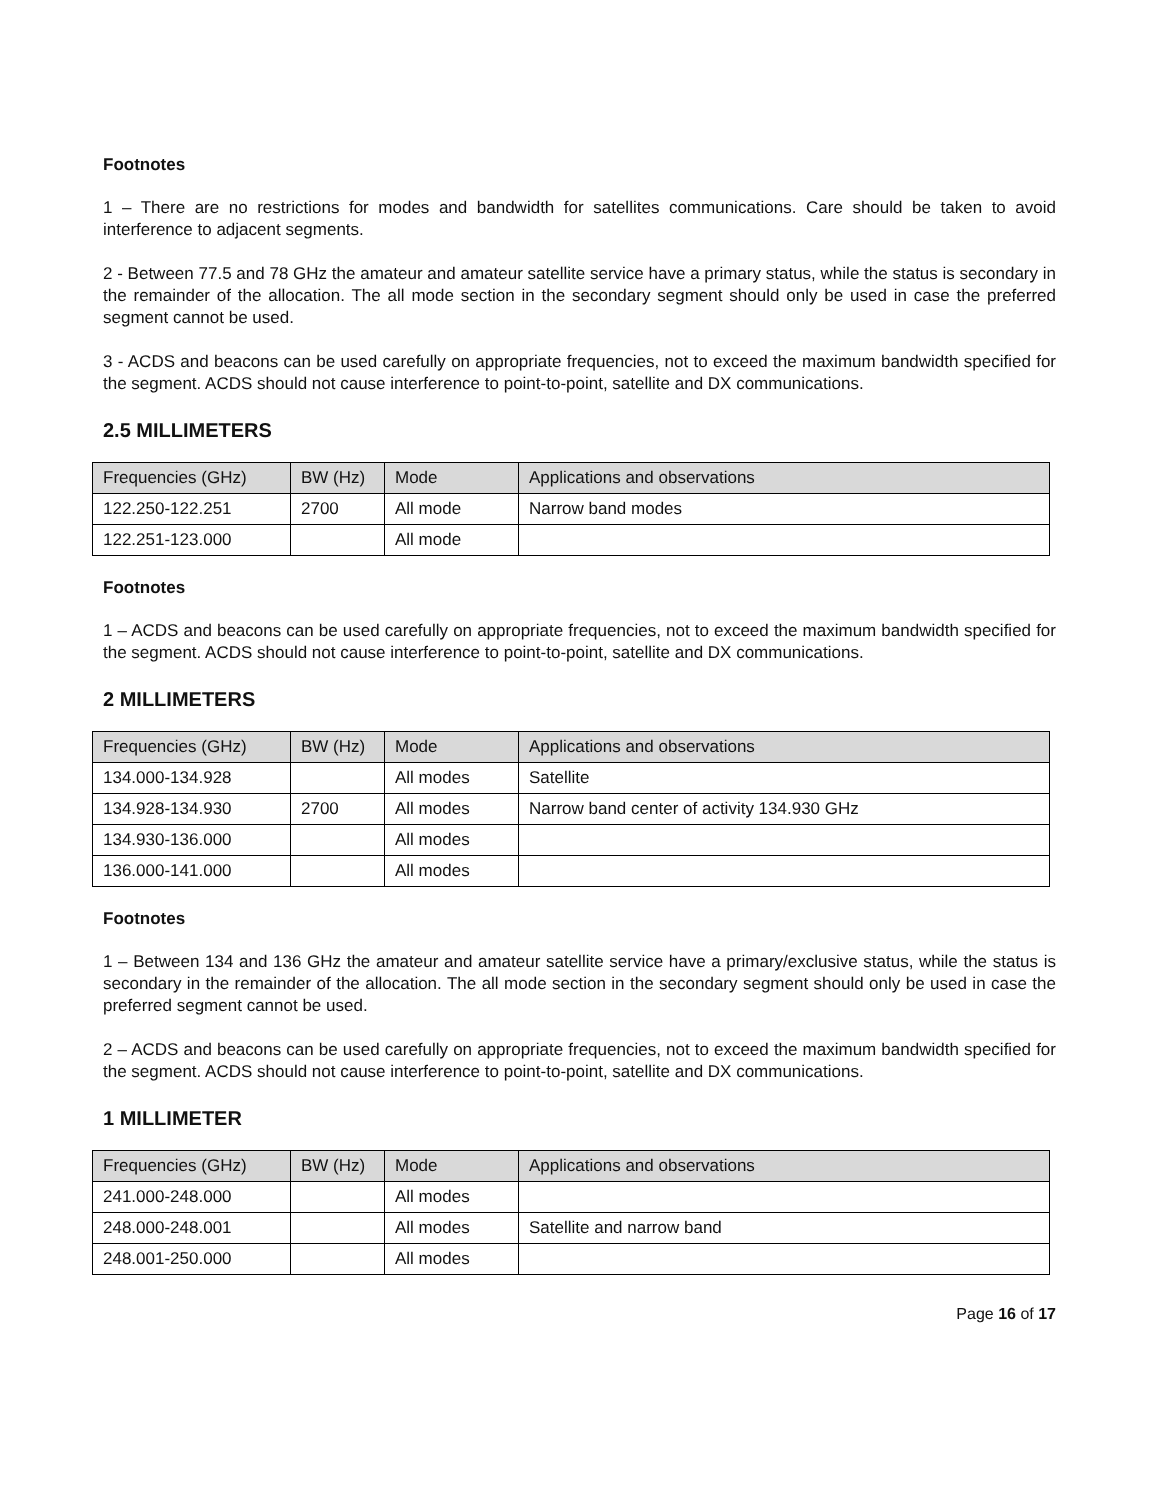Footnotes
1 – There are no restrictions for modes and bandwidth for satellites communications. Care should be taken to avoid interference to adjacent segments.
2 - Between 77.5 and 78 GHz the amateur and amateur satellite service have a primary status, while the status is secondary in the remainder of the allocation. The all mode section in the secondary segment should only be used in case the preferred segment cannot be used.
3 - ACDS and beacons can be used carefully on appropriate frequencies, not to exceed the maximum bandwidth specified for the segment. ACDS should not cause interference to point-to-point, satellite and DX communications.
2.5 MILLIMETERS
| Frequencies (GHz) | BW (Hz) | Mode | Applications and observations |
| --- | --- | --- | --- |
| 122.250-122.251 | 2700 | All mode | Narrow band modes |
| 122.251-123.000 | | All mode | |
Footnotes
1 – ACDS and beacons can be used carefully on appropriate frequencies, not to exceed the maximum bandwidth specified for the segment. ACDS should not cause interference to point-to-point, satellite and DX communications.
2 MILLIMETERS
| Frequencies (GHz) | BW (Hz) | Mode | Applications and observations |
| --- | --- | --- | --- |
| 134.000-134.928 | | All modes | Satellite |
| 134.928-134.930 | 2700 | All modes | Narrow band center of activity 134.930 GHz |
| 134.930-136.000 | | All modes | |
| 136.000-141.000 | | All modes | |
Footnotes
1 – Between 134 and 136 GHz the amateur and amateur satellite service have a primary/exclusive status, while the status is secondary in the remainder of the allocation. The all mode section in the secondary segment should only be used in case the preferred segment cannot be used.
2 – ACDS and beacons can be used carefully on appropriate frequencies, not to exceed the maximum bandwidth specified for the segment. ACDS should not cause interference to point-to-point, satellite and DX communications.
1 MILLIMETER
| Frequencies (GHz) | BW (Hz) | Mode | Applications and observations |
| --- | --- | --- | --- |
| 241.000-248.000 | | All modes | |
| 248.000-248.001 | | All modes | Satellite and narrow band |
| 248.001-250.000 | | All modes | |
Page 16 of 17